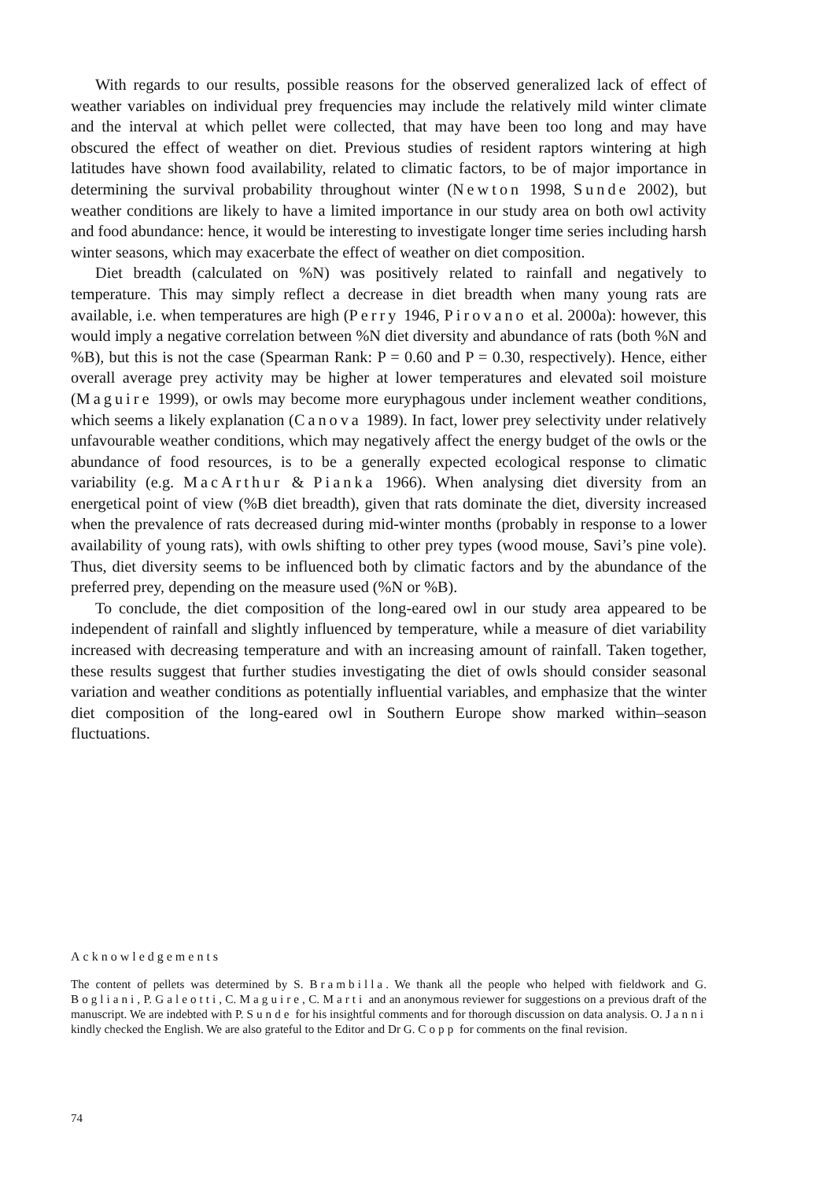With regards to our results, possible reasons for the observed generalized lack of effect of weather variables on individual prey frequencies may include the relatively mild winter climate and the interval at which pellet were collected, that may have been too long and may have obscured the effect of weather on diet. Previous studies of resident raptors wintering at high latitudes have shown food availability, related to climatic factors, to be of major importance in determining the survival probability throughout winter (Newton 1998, Sunde 2002), but weather conditions are likely to have a limited importance in our study area on both owl activity and food abundance: hence, it would be interesting to investigate longer time series including harsh winter seasons, which may exacerbate the effect of weather on diet composition.
Diet breadth (calculated on %N) was positively related to rainfall and negatively to temperature. This may simply reflect a decrease in diet breadth when many young rats are available, i.e. when temperatures are high (Perry 1946, Pirovano et al. 2000a): however, this would imply a negative correlation between %N diet diversity and abundance of rats (both %N and %B), but this is not the case (Spearman Rank: P = 0.60 and P = 0.30, respectively). Hence, either overall average prey activity may be higher at lower temperatures and elevated soil moisture (Maguire 1999), or owls may become more euryphagous under inclement weather conditions, which seems a likely explanation (Canova 1989). In fact, lower prey selectivity under relatively unfavourable weather conditions, which may negatively affect the energy budget of the owls or the abundance of food resources, is to be a generally expected ecological response to climatic variability (e.g. MacArthur & Pianka 1966). When analysing diet diversity from an energetical point of view (%B diet breadth), given that rats dominate the diet, diversity increased when the prevalence of rats decreased during mid-winter months (probably in response to a lower availability of young rats), with owls shifting to other prey types (wood mouse, Savi’s pine vole). Thus, diet diversity seems to be influenced both by climatic factors and by the abundance of the preferred prey, depending on the measure used (%N or %B).
To conclude, the diet composition of the long-eared owl in our study area appeared to be independent of rainfall and slightly influenced by temperature, while a measure of diet variability increased with decreasing temperature and with an increasing amount of rainfall. Taken together, these results suggest that further studies investigating the diet of owls should consider seasonal variation and weather conditions as potentially influential variables, and emphasize that the winter diet composition of the long-eared owl in Southern Europe show marked within–season fluctuations.
Acknowledgements
The content of pellets was determined by S. Brambilla. We thank all the people who helped with fieldwork and G. Bogliani, P. Galeotti, C. Maguire, C. Marti and an anonymous reviewer for suggestions on a previous draft of the manuscript. We are indebted with P. Sunde for his insightful comments and for thorough discussion on data analysis. O. Janni kindly checked the English. We are also grateful to the Editor and Dr G. Copp for comments on the final revision.
74